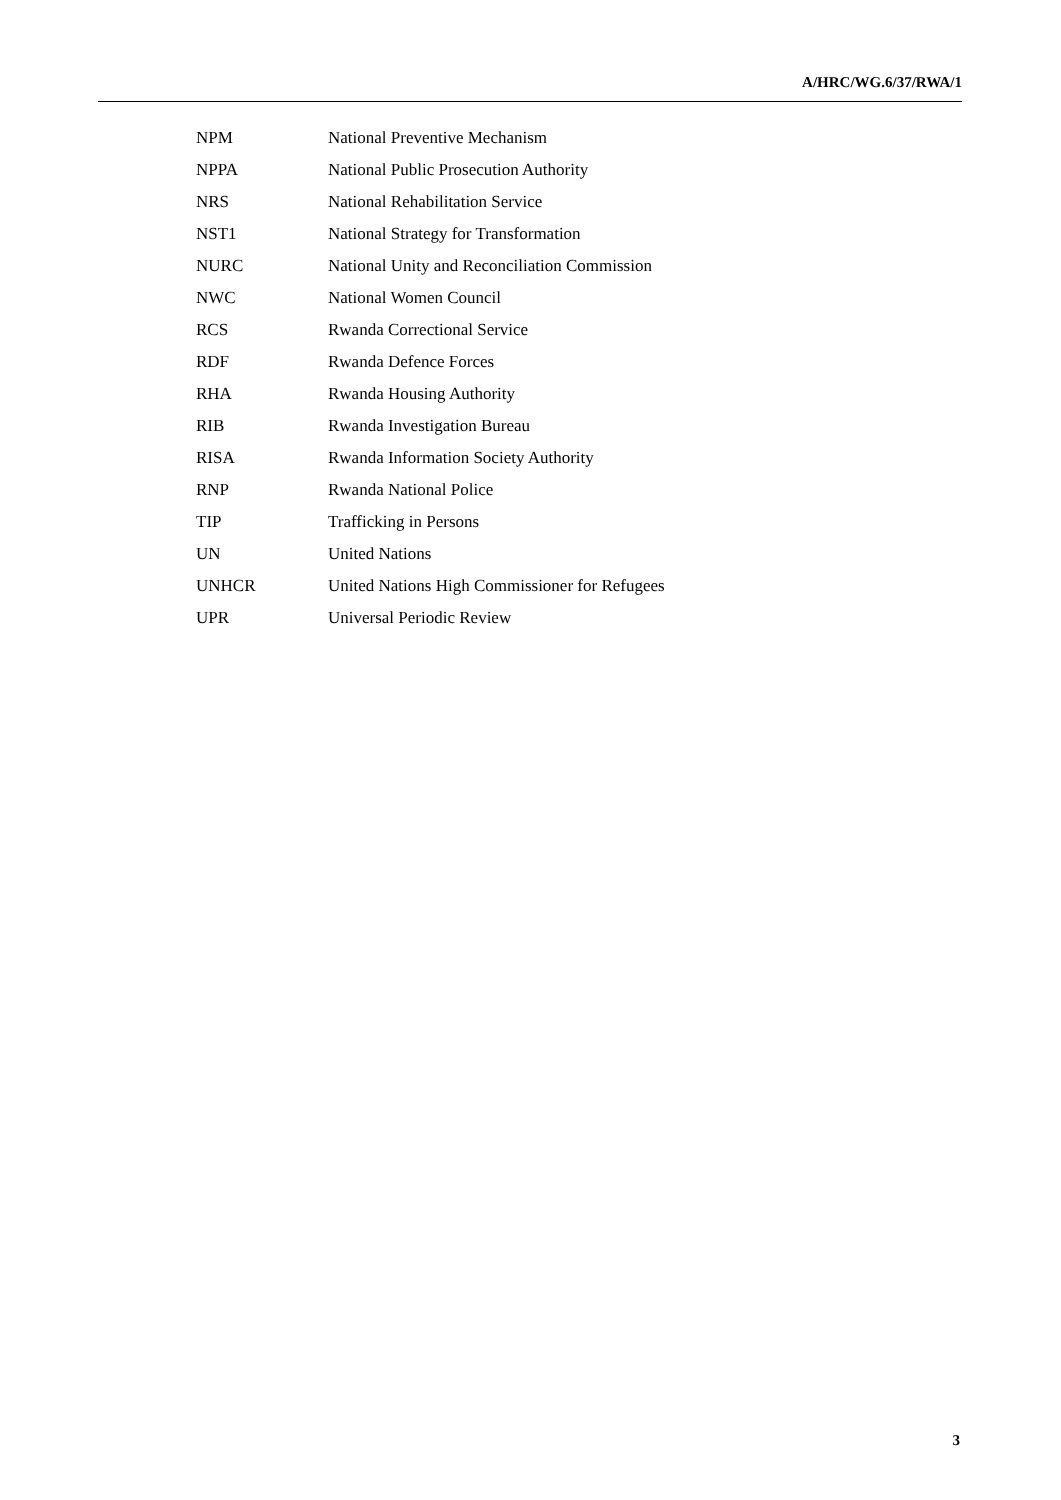A/HRC/WG.6/37/RWA/1
| NPM | National Preventive Mechanism |
| NPPA | National Public Prosecution Authority |
| NRS | National Rehabilitation Service |
| NST1 | National Strategy for Transformation |
| NURC | National Unity and Reconciliation Commission |
| NWC | National Women Council |
| RCS | Rwanda Correctional Service |
| RDF | Rwanda Defence Forces |
| RHA | Rwanda Housing Authority |
| RIB | Rwanda Investigation Bureau |
| RISA | Rwanda Information Society Authority |
| RNP | Rwanda National Police |
| TIP | Trafficking in Persons |
| UN | United Nations |
| UNHCR | United Nations High Commissioner for Refugees |
| UPR | Universal Periodic Review |
3